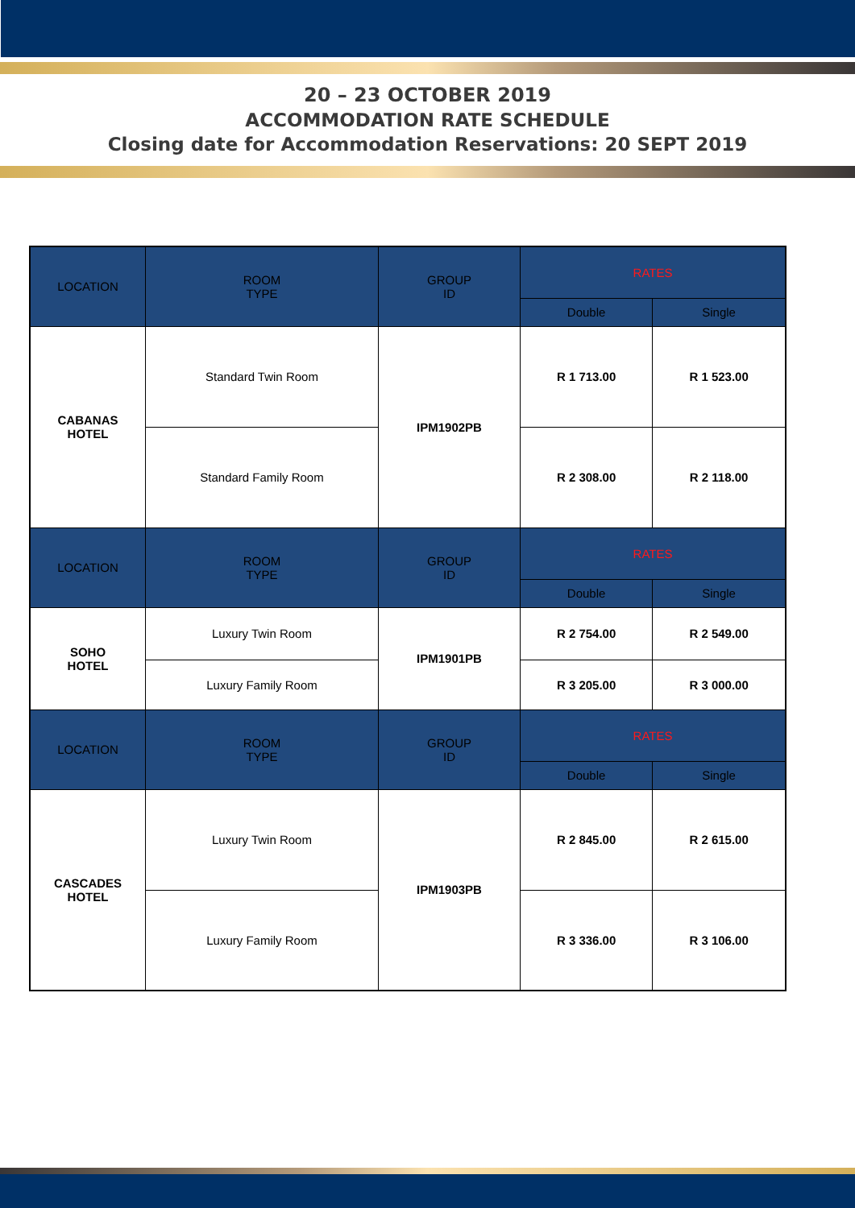20 – 23 OCTOBER 2019
ACCOMMODATION RATE SCHEDULE
Closing date for Accommodation Reservations: 20 SEPT 2019
| LOCATION | ROOM TYPE | GROUP ID | RATES | |
| --- | --- | --- | --- | --- |
| | | | Double | Single |
| CABANAS HOTEL | Standard Twin Room | IPM1902PB | R 1 713.00 | R 1 523.00 |
| | Standard Family Room | | R 2 308.00 | R 2 118.00 |
| LOCATION | ROOM TYPE | GROUP ID | RATES | |
| | | | Double | Single |
| SOHO HOTEL | Luxury Twin Room | IPM1901PB | R 2 754.00 | R 2 549.00 |
| | Luxury Family Room | | R 3 205.00 | R 3 000.00 |
| LOCATION | ROOM TYPE | GROUP ID | RATES | |
| | | | Double | Single |
| CASCADES HOTEL | Luxury Twin Room | IPM1903PB | R 2 845.00 | R 2 615.00 |
| | Luxury Family Room | | R 3 336.00 | R 3 106.00 |